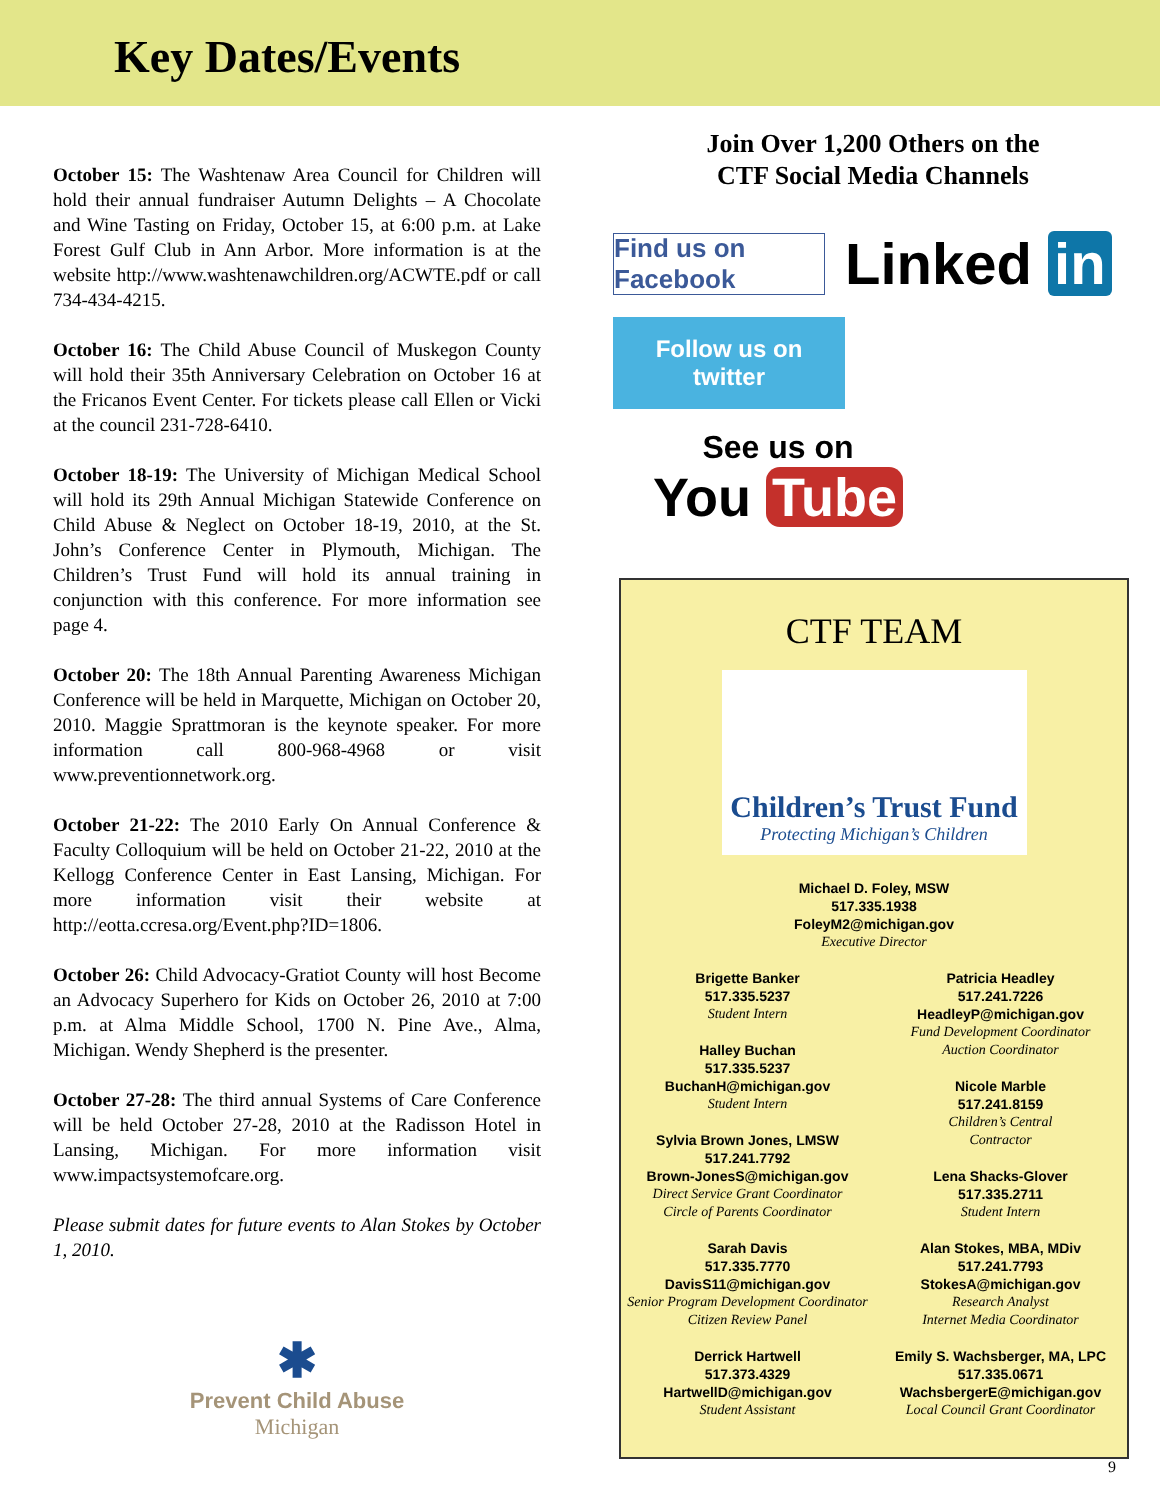Key Dates/Events
October 15: The Washtenaw Area Council for Children will hold their annual fundraiser Autumn Delights – A Chocolate and Wine Tasting on Friday, October 15, at 6:00 p.m. at Lake Forest Gulf Club in Ann Arbor. More information is at the website http://www.washtenawchildren.org/ACWTE.pdf or call 734-434-4215.
October 16: The Child Abuse Council of Muskegon County will hold their 35th Anniversary Celebration on October 16 at the Fricanos Event Center. For tickets please call Ellen or Vicki at the council 231-728-6410.
October 18-19: The University of Michigan Medical School will hold its 29th Annual Michigan Statewide Conference on Child Abuse & Neglect on October 18-19, 2010, at the St. John’s Conference Center in Plymouth, Michigan. The Children’s Trust Fund will hold its annual training in conjunction with this conference. For more information see page 4.
October 20: The 18th Annual Parenting Awareness Michigan Conference will be held in Marquette, Michigan on October 20, 2010. Maggie Sprattmoran is the keynote speaker. For more information call 800-968-4968 or visit www.preventionnetwork.org.
October 21-22: The 2010 Early On Annual Conference & Faculty Colloquium will be held on October 21-22, 2010 at the Kellogg Conference Center in East Lansing, Michigan. For more information visit their website at http://eotta.ccresa.org/Event.php?ID=1806.
October 26: Child Advocacy-Gratiot County will host Become an Advocacy Superhero for Kids on October 26, 2010 at 7:00 p.m. at Alma Middle School, 1700 N. Pine Ave., Alma, Michigan. Wendy Shepherd is the presenter.
October 27-28: The third annual Systems of Care Conference will be held October 27-28, 2010 at the Radisson Hotel in Lansing, Michigan. For more information visit www.impactsystemofcare.org.
Please submit dates for future events to Alan Stokes by October 1, 2010.
✱
Prevent Child Abuse
Michigan
Join Over 1,200 Others on the
CTF Social Media Channels
Find us on Facebook
Linked in
Follow us on
twitter
See us on
You Tube
CTF TEAM
Children’s Trust Fund
Protecting Michigan’s Children
Michael D. Foley, MSW
517.335.1938
FoleyM2@michigan.gov
Executive Director
Brigette Banker
517.335.5237
Student Intern
Halley Buchan
517.335.5237
BuchanH@michigan.gov
Student Intern
Sylvia Brown Jones, LMSW
517.241.7792
Brown-JonesS@michigan.gov
Direct Service Grant Coordinator
Circle of Parents Coordinator
Sarah Davis
517.335.7770
DavisS11@michigan.gov
Senior Program Development Coordinator
Citizen Review Panel
Derrick Hartwell
517.373.4329
HartwellD@michigan.gov
Student Assistant
Patricia Headley
517.241.7226
HeadleyP@michigan.gov
Fund Development Coordinator
Auction Coordinator
Nicole Marble
517.241.8159
Children’s Central
Contractor
Lena Shacks-Glover
517.335.2711
Student Intern
Alan Stokes, MBA, MDiv
517.241.7793
StokesA@michigan.gov
Research Analyst
Internet Media Coordinator
Emily S. Wachsberger, MA, LPC
517.335.0671
WachsbergerE@michigan.gov
Local Council Grant Coordinator
9